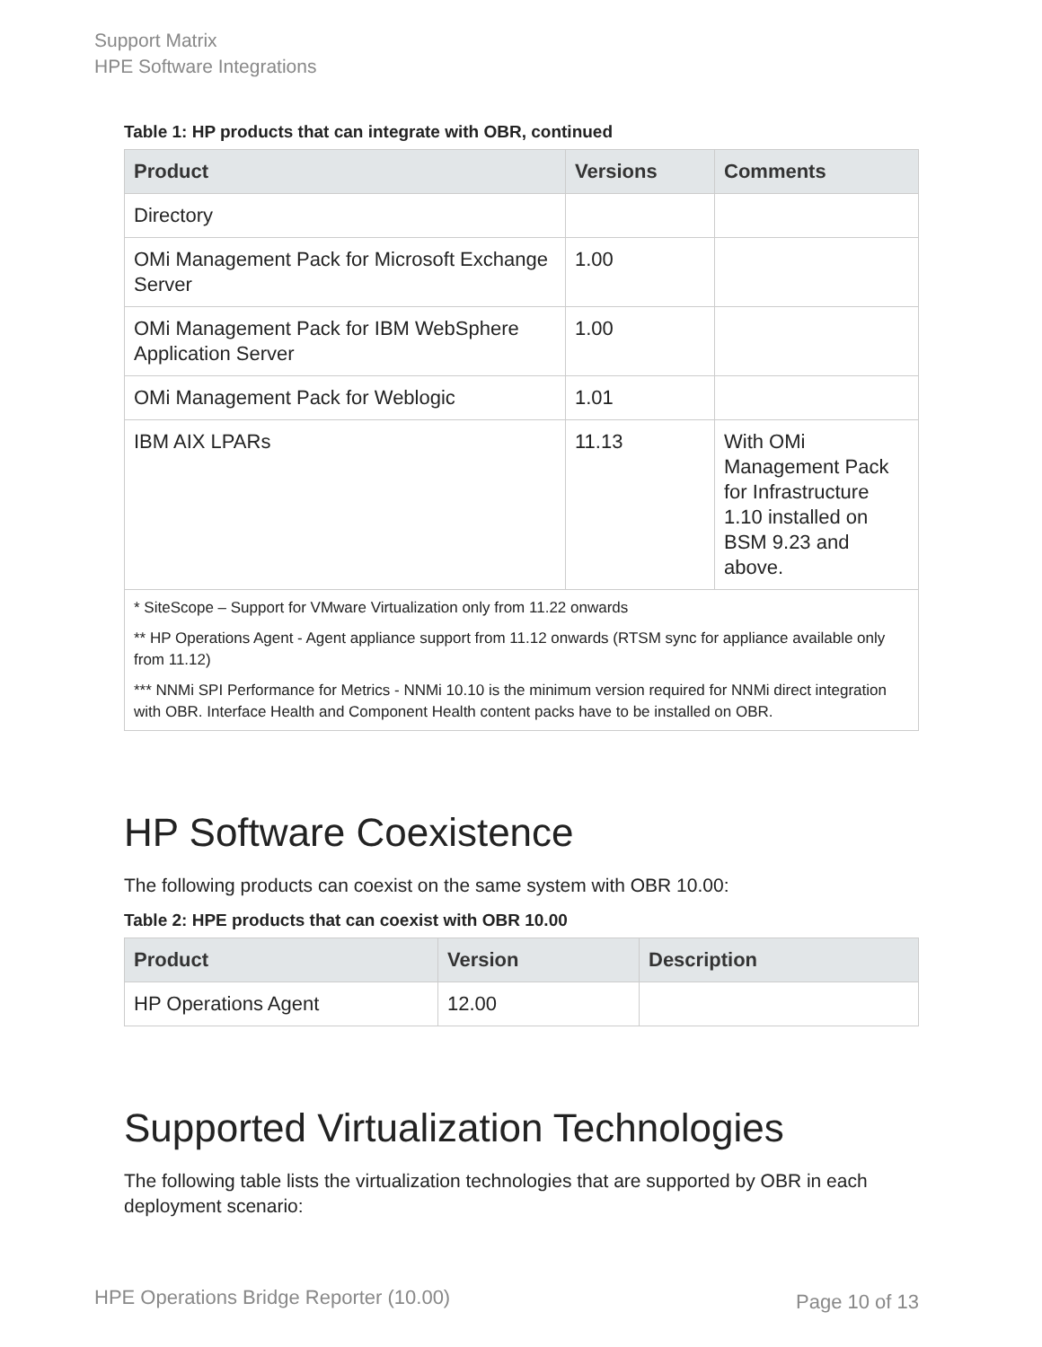Support Matrix
HPE Software Integrations
Table 1: HP products that can integrate with OBR, continued
| Product | Versions | Comments |
| --- | --- | --- |
| Directory | | |
| OMi Management Pack for Microsoft Exchange Server | 1.00 | |
| OMi Management Pack for IBM WebSphere Application Server | 1.00 | |
| OMi Management Pack for Weblogic | 1.01 | |
| IBM AIX LPARs | 11.13 | With OMi Management Pack for Infrastructure 1.10 installed on BSM 9.23 and above. |
| * SiteScope – Support for VMware Virtualization only from 11.22 onwards ** HP Operations Agent - Agent appliance support from 11.12 onwards (RTSM sync for appliance available only from 11.12) *** NNMi SPI Performance for Metrics - NNMi 10.10 is the minimum version required for NNMi direct integration with OBR. Interface Health and Component Health content packs have to be installed on OBR. | | |
HP Software Coexistence
The following products can coexist on the same system with OBR 10.00:
Table 2: HPE products that can coexist with OBR 10.00
| Product | Version | Description |
| --- | --- | --- |
| HP Operations Agent | 12.00 | |
Supported Virtualization Technologies
The following table lists the virtualization technologies that are supported by OBR in each deployment scenario:
HPE Operations Bridge Reporter (10.00)
Page 10 of 13